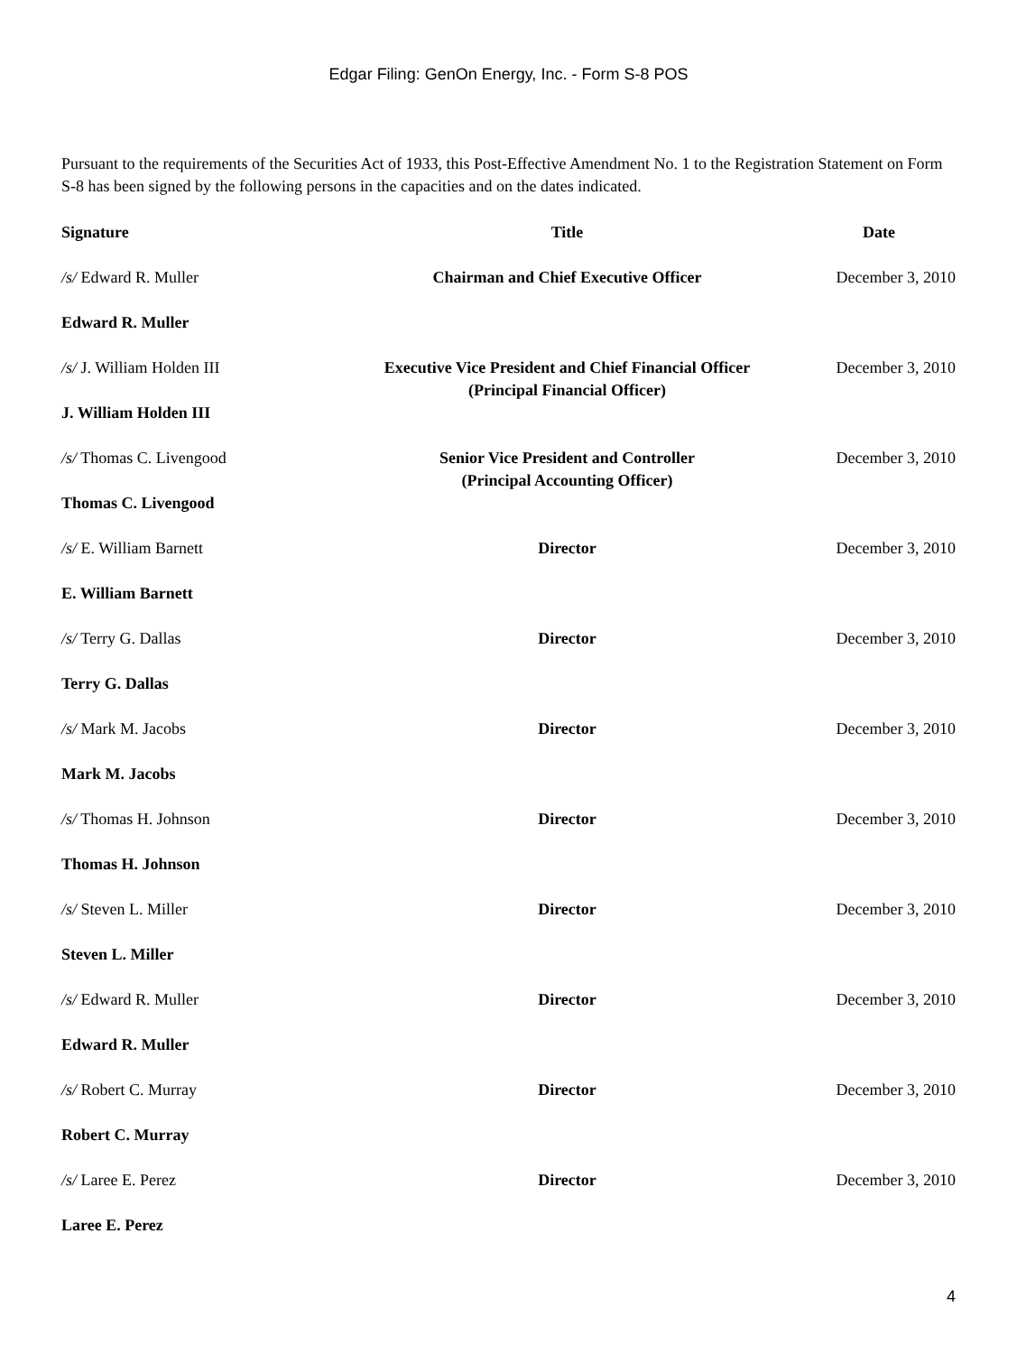Edgar Filing: GenOn Energy, Inc. - Form S-8 POS
Pursuant to the requirements of the Securities Act of 1933, this Post-Effective Amendment No. 1 to the Registration Statement on Form S-8 has been signed by the following persons in the capacities and on the dates indicated.
| Signature | Title | Date |
| --- | --- | --- |
| /s/ Edward R. Muller | Chairman and Chief Executive Officer | December 3, 2010 |
| Edward R. Muller | | |
| /s/ J. William Holden III | Executive Vice President and Chief Financial Officer (Principal Financial Officer) | December 3, 2010 |
| J. William Holden III | | |
| /s/ Thomas C. Livengood | Senior Vice President and Controller (Principal Accounting Officer) | December 3, 2010 |
| Thomas C. Livengood | | |
| /s/ E. William Barnett | Director | December 3, 2010 |
| E. William Barnett | | |
| /s/ Terry G. Dallas | Director | December 3, 2010 |
| Terry G. Dallas | | |
| /s/ Mark M. Jacobs | Director | December 3, 2010 |
| Mark M. Jacobs | | |
| /s/ Thomas H. Johnson | Director | December 3, 2010 |
| Thomas H. Johnson | | |
| /s/ Steven L. Miller | Director | December 3, 2010 |
| Steven L. Miller | | |
| /s/ Edward R. Muller | Director | December 3, 2010 |
| Edward R. Muller | | |
| /s/ Robert C. Murray | Director | December 3, 2010 |
| Robert C. Murray | | |
| /s/ Laree E. Perez | Director | December 3, 2010 |
| Laree E. Perez | | |
4